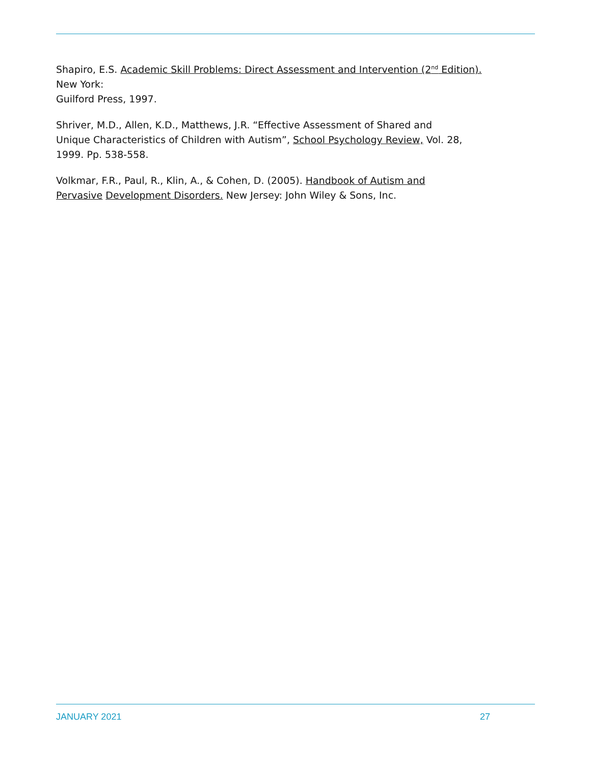Shapiro, E.S. Academic Skill Problems: Direct Assessment and Intervention (2<sup>nd</sup> Edition).
New York:
Guilford Press, 1997.
Shriver, M.D., Allen, K.D., Matthews, J.R. “Effective Assessment of Shared and
Unique Characteristics of Children with Autism”, School Psychology Review, Vol. 28,
1999. Pp. 538-558.
Volkmar, F.R., Paul, R., Klin, A., & Cohen, D. (2005). Handbook of Autism and
Pervasive Development Disorders. New Jersey: John Wiley & Sons, Inc.
JANUARY 2021 27